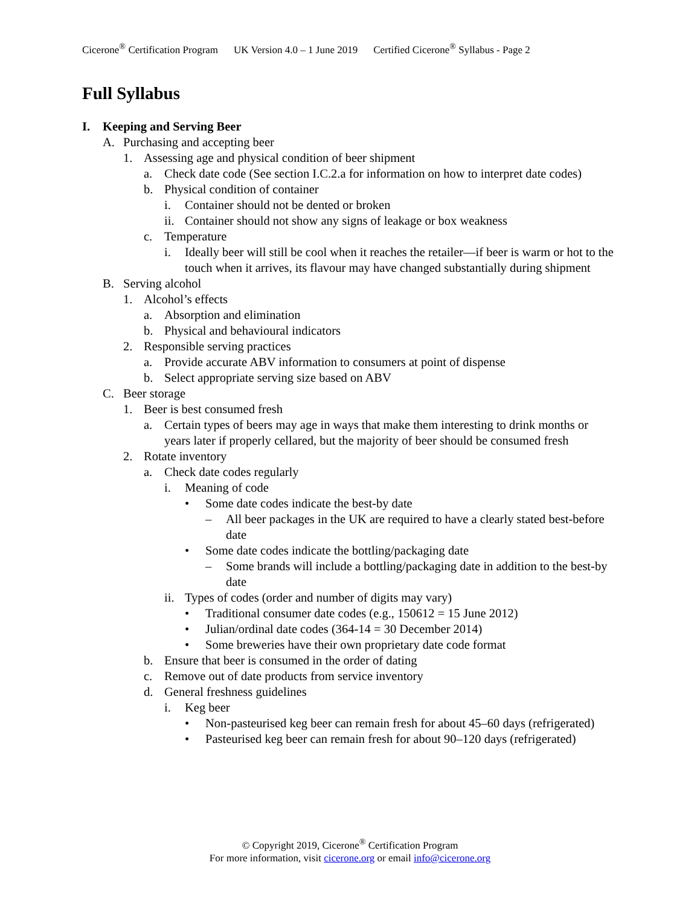Cicerone<sup>®</sup> Certification Program UK Version 4.0 – 1 June 2019 Certified Cicerone<sup>®</sup> Syllabus - Page 2
Full Syllabus
I. Keeping and Serving Beer
A. Purchasing and accepting beer
1. Assessing age and physical condition of beer shipment
a. Check date code (See section I.C.2.a for information on how to interpret date codes)
b. Physical condition of container
i. Container should not be dented or broken
ii. Container should not show any signs of leakage or box weakness
c. Temperature
i. Ideally beer will still be cool when it reaches the retailer—if beer is warm or hot to the touch when it arrives, its flavour may have changed substantially during shipment
B. Serving alcohol
1. Alcohol’s effects
a. Absorption and elimination
b. Physical and behavioural indicators
2. Responsible serving practices
a. Provide accurate ABV information to consumers at point of dispense
b. Select appropriate serving size based on ABV
C. Beer storage
1. Beer is best consumed fresh
a. Certain types of beers may age in ways that make them interesting to drink months or years later if properly cellared, but the majority of beer should be consumed fresh
2. Rotate inventory
a. Check date codes regularly
i. Meaning of code
• Some date codes indicate the best-by date
– All beer packages in the UK are required to have a clearly stated best-before date
• Some date codes indicate the bottling/packaging date
– Some brands will include a bottling/packaging date in addition to the best-by date
ii. Types of codes (order and number of digits may vary)
• Traditional consumer date codes (e.g., 150612 = 15 June 2012)
• Julian/ordinal date codes (364-14 = 30 December 2014)
• Some breweries have their own proprietary date code format
b. Ensure that beer is consumed in the order of dating
c. Remove out of date products from service inventory
d. General freshness guidelines
i. Keg beer
• Non-pasteurised keg beer can remain fresh for about 45–60 days (refrigerated)
• Pasteurised keg beer can remain fresh for about 90–120 days (refrigerated)
© Copyright 2019, Cicerone<sup>®</sup> Certification Program
For more information, visit cicerone.org or email info@cicerone.org